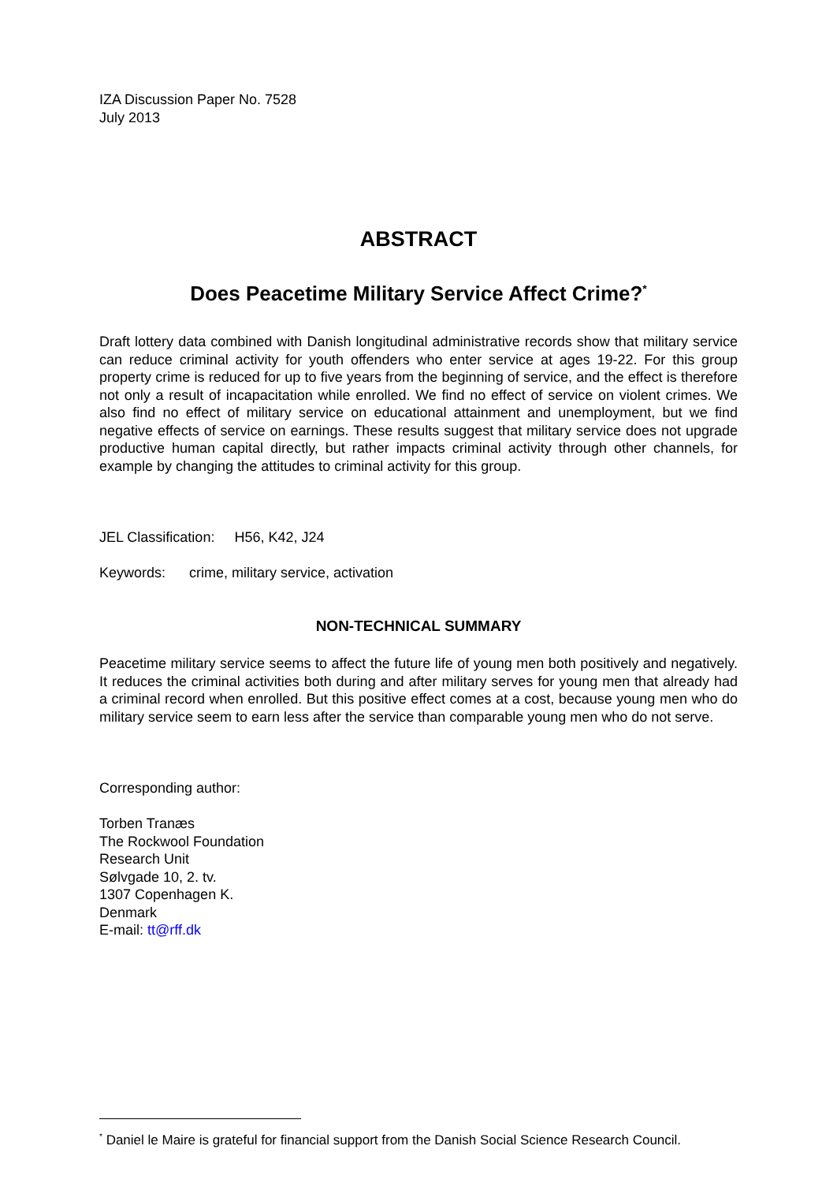IZA Discussion Paper No. 7528
July 2013
ABSTRACT
Does Peacetime Military Service Affect Crime?<sup>*</sup>
Draft lottery data combined with Danish longitudinal administrative records show that military service can reduce criminal activity for youth offenders who enter service at ages 19-22. For this group property crime is reduced for up to five years from the beginning of service, and the effect is therefore not only a result of incapacitation while enrolled. We find no effect of service on violent crimes. We also find no effect of military service on educational attainment and unemployment, but we find negative effects of service on earnings. These results suggest that military service does not upgrade productive human capital directly, but rather impacts criminal activity through other channels, for example by changing the attitudes to criminal activity for this group.
JEL Classification: H56, K42, J24
Keywords: crime, military service, activation
NON-TECHNICAL SUMMARY
Peacetime military service seems to affect the future life of young men both positively and negatively. It reduces the criminal activities both during and after military serves for young men that already had a criminal record when enrolled. But this positive effect comes at a cost, because young men who do military service seem to earn less after the service than comparable young men who do not serve.
Corresponding author:
Torben Tranæs
The Rockwool Foundation
Research Unit
Sølvgade 10, 2. tv.
1307 Copenhagen K.
Denmark
E-mail: tt@rff.dk
<sup>*</sup> Daniel le Maire is grateful for financial support from the Danish Social Science Research Council.